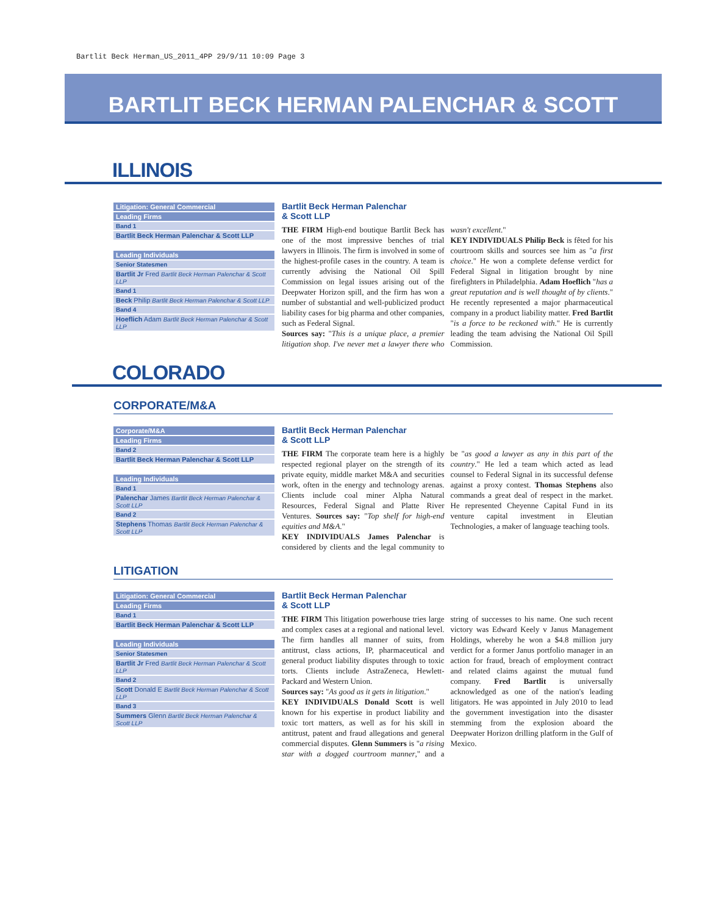Bartlit Beck Herman_US_2011_4PP 29/9/11 10:09 Page 3
BARTLIT BECK HERMAN PALENCHAR & SCOTT
ILLINOIS
| Litigation: General Commercial |
| --- |
| Leading Firms |
| Band 1 |
| Bartlit Beck Herman Palenchar & Scott LLP |
| Leading Individuals |
| --- |
| Senior Statesmen |
| Bartlit Jr Fred Bartlit Beck Herman Palenchar & Scott LLP |
| Band 1 |
| Beck Philip Bartlit Beck Herman Palenchar & Scott LLP |
| Band 4 |
| Hoeflich Adam Bartlit Beck Herman Palenchar & Scott LLP |
Bartlit Beck Herman Palenchar
& Scott LLP
THE FIRM High-end boutique Bartlit Beck has one of the most impressive benches of trial lawyers in Illinois. The firm is involved in some of the highest-profile cases in the country. A team is currently advising the National Oil Spill Commission on legal issues arising out of the Deepwater Horizon spill, and the firm has won a number of substantial and well-publicized product liability cases for big pharma and other companies, such as Federal Signal.
Sources say: "This is a unique place, a premier litigation shop. I've never met a lawyer there who wasn't excellent."
KEY INDIVIDUALS Philip Beck is fêted for his courtroom skills and sources see him as "a first choice." He won a complete defense verdict for Federal Signal in litigation brought by nine firefighters in Philadelphia. Adam Hoeflich "has a great reputation and is well thought of by clients." He recently represented a major pharmaceutical company in a product liability matter. Fred Bartlit "is a force to be reckoned with." He is currently leading the team advising the National Oil Spill Commission.
COLORADO
CORPORATE/M&A
| Corporate/M&A |
| --- |
| Leading Firms |
| Band 2 |
| Bartlit Beck Herman Palenchar & Scott LLP |
| Leading Individuals |
| --- |
| Band 1 |
| Palenchar James Bartlit Beck Herman Palenchar & Scott LLP |
| Band 2 |
| Stephens Thomas Bartlit Beck Herman Palenchar & Scott LLP |
Bartlit Beck Herman Palenchar
& Scott LLP
THE FIRM The corporate team here is a highly respected regional player on the strength of its private equity, middle market M&A and securities work, often in the energy and technology arenas. Clients include coal miner Alpha Natural Resources, Federal Signal and Platte River Ventures. Sources say: "Top shelf for high-end equities and M&A."
KEY INDIVIDUALS James Palenchar is considered by clients and the legal community to be "as good a lawyer as any in this part of the country." He led a team which acted as lead counsel to Federal Signal in its successful defense against a proxy contest. Thomas Stephens also commands a great deal of respect in the market. He represented Cheyenne Capital Fund in its venture capital investment in Eleutian Technologies, a maker of language teaching tools.
LITIGATION
| Litigation: General Commercial |
| --- |
| Leading Firms |
| Band 1 |
| Bartlit Beck Herman Palenchar & Scott LLP |
| Leading Individuals |
| --- |
| Senior Statesmen |
| Bartlit Jr Fred Bartlit Beck Herman Palenchar & Scott LLP |
| Band 2 |
| Scott Donald E Bartlit Beck Herman Palenchar & Scott LLP |
| Band 3 |
| Summers Glenn Bartlit Beck Herman Palenchar & Scott LLP |
Bartlit Beck Herman Palenchar
& Scott LLP
THE FIRM This litigation powerhouse tries large and complex cases at a regional and national level. The firm handles all manner of suits, from antitrust, class actions, IP, pharmaceutical and general product liability disputes through to toxic torts. Clients include AstraZeneca, Hewlett-Packard and Western Union.
Sources say: "As good as it gets in litigation."
KEY INDIVIDUALS Donald Scott is well known for his expertise in product liability and toxic tort matters, as well as for his skill in antitrust, patent and fraud allegations and general commercial disputes. Glenn Summers is "a rising star with a dogged courtroom manner," and a string of successes to his name. One such recent victory was Edward Keely v Janus Management Holdings, whereby he won a $4.8 million jury verdict for a former Janus portfolio manager in an action for fraud, breach of employment contract and related claims against the mutual fund company. Fred Bartlit is universally acknowledged as one of the nation's leading litigators. He was appointed in July 2010 to lead the government investigation into the disaster stemming from the explosion aboard the Deepwater Horizon drilling platform in the Gulf of Mexico.